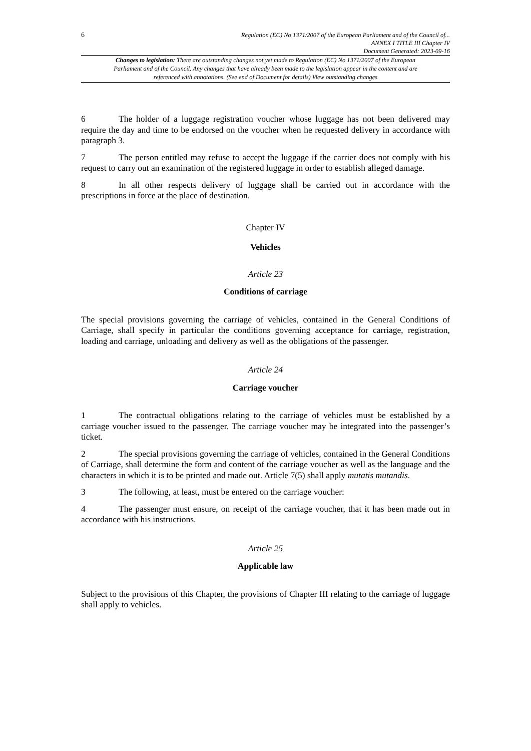6 Regulation (EC) No 1371/2007 of the European Parliament and of the Council of...
ANNEX I TITLE III Chapter IV
Document Generated: 2023-09-16
Changes to legislation: There are outstanding changes not yet made to Regulation (EC) No 1371/2007 of the European Parliament and of the Council. Any changes that have already been made to the legislation appear in the content and are referenced with annotations. (See end of Document for details) View outstanding changes
6 The holder of a luggage registration voucher whose luggage has not been delivered may require the day and time to be endorsed on the voucher when he requested delivery in accordance with paragraph 3.
7 The person entitled may refuse to accept the luggage if the carrier does not comply with his request to carry out an examination of the registered luggage in order to establish alleged damage.
8 In all other respects delivery of luggage shall be carried out in accordance with the prescriptions in force at the place of destination.
Chapter IV
Vehicles
Article 23
Conditions of carriage
The special provisions governing the carriage of vehicles, contained in the General Conditions of Carriage, shall specify in particular the conditions governing acceptance for carriage, registration, loading and carriage, unloading and delivery as well as the obligations of the passenger.
Article 24
Carriage voucher
1 The contractual obligations relating to the carriage of vehicles must be established by a carriage voucher issued to the passenger. The carriage voucher may be integrated into the passenger’s ticket.
2 The special provisions governing the carriage of vehicles, contained in the General Conditions of Carriage, shall determine the form and content of the carriage voucher as well as the language and the characters in which it is to be printed and made out. Article 7(5) shall apply mutatis mutandis.
3 The following, at least, must be entered on the carriage voucher:
4 The passenger must ensure, on receipt of the carriage voucher, that it has been made out in accordance with his instructions.
Article 25
Applicable law
Subject to the provisions of this Chapter, the provisions of Chapter III relating to the carriage of luggage shall apply to vehicles.